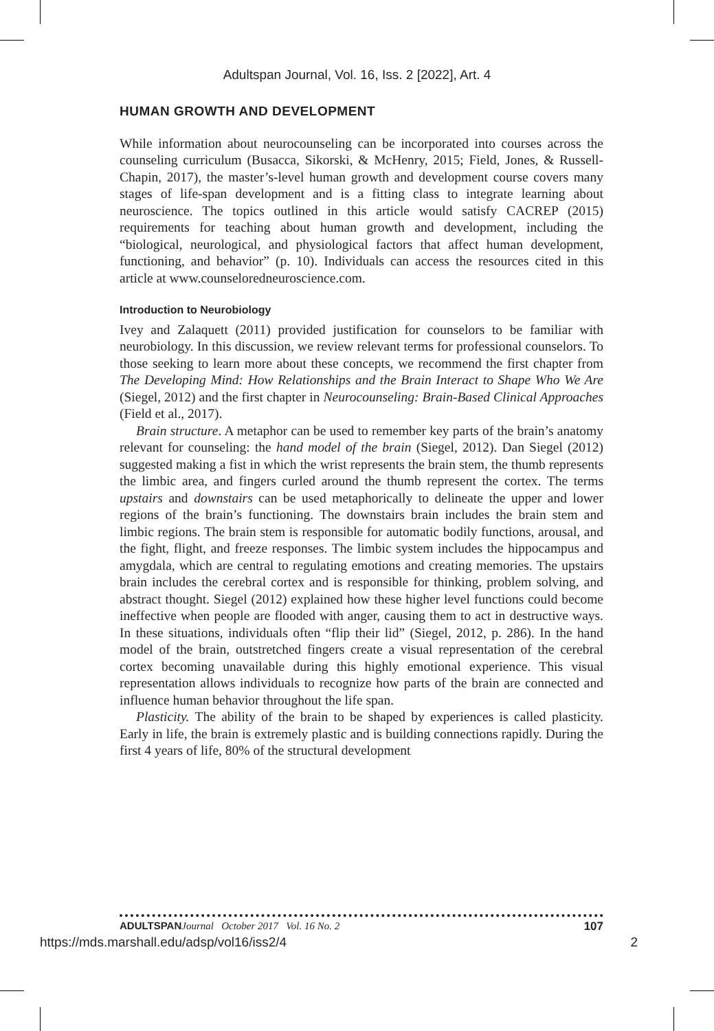Adultspan Journal, Vol. 16, Iss. 2 [2022], Art. 4
HUMAN GROWTH AND DEVELOPMENT
While information about neurocounseling can be incorporated into courses across the counseling curriculum (Busacca, Sikorski, & McHenry, 2015; Field, Jones, & Russell-Chapin, 2017), the master’s-level human growth and development course covers many stages of life-span development and is a fitting class to integrate learning about neuroscience. The topics outlined in this article would satisfy CACREP (2015) requirements for teaching about human growth and development, including the “biological, neurological, and physiological factors that affect human development, functioning, and behavior” (p. 10). Individuals can access the resources cited in this article at www.counseloredneuroscience.com.
Introduction to Neurobiology
Ivey and Zalaquett (2011) provided justification for counselors to be familiar with neurobiology. In this discussion, we review relevant terms for professional counselors. To those seeking to learn more about these concepts, we recommend the first chapter from The Developing Mind: How Relationships and the Brain Interact to Shape Who We Are (Siegel, 2012) and the first chapter in Neurocounseling: Brain-Based Clinical Approaches (Field et al., 2017).
Brain structure. A metaphor can be used to remember key parts of the brain’s anatomy relevant for counseling: the hand model of the brain (Siegel, 2012). Dan Siegel (2012) suggested making a fist in which the wrist represents the brain stem, the thumb represents the limbic area, and fingers curled around the thumb represent the cortex. The terms upstairs and downstairs can be used metaphorically to delineate the upper and lower regions of the brain’s functioning. The downstairs brain includes the brain stem and limbic regions. The brain stem is responsible for automatic bodily functions, arousal, and the fight, flight, and freeze responses. The limbic system includes the hippocampus and amygdala, which are central to regulating emotions and creating memories. The upstairs brain includes the cerebral cortex and is responsible for thinking, problem solving, and abstract thought. Siegel (2012) explained how these higher level functions could become ineffective when people are flooded with anger, causing them to act in destructive ways. In these situations, individuals often “flip their lid” (Siegel, 2012, p. 286). In the hand model of the brain, outstretched fingers create a visual representation of the cerebral cortex becoming unavailable during this highly emotional experience. This visual representation allows individuals to recognize how parts of the brain are connected and influence human behavior throughout the life span.
Plasticity. The ability of the brain to be shaped by experiences is called plasticity. Early in life, the brain is extremely plastic and is building connections rapidly. During the first 4 years of life, 80% of the structural development
ADULTSPAN Journal October 2017 Vol. 16 No. 2 107
https://mds.marshall.edu/adsp/vol16/iss2/4 2